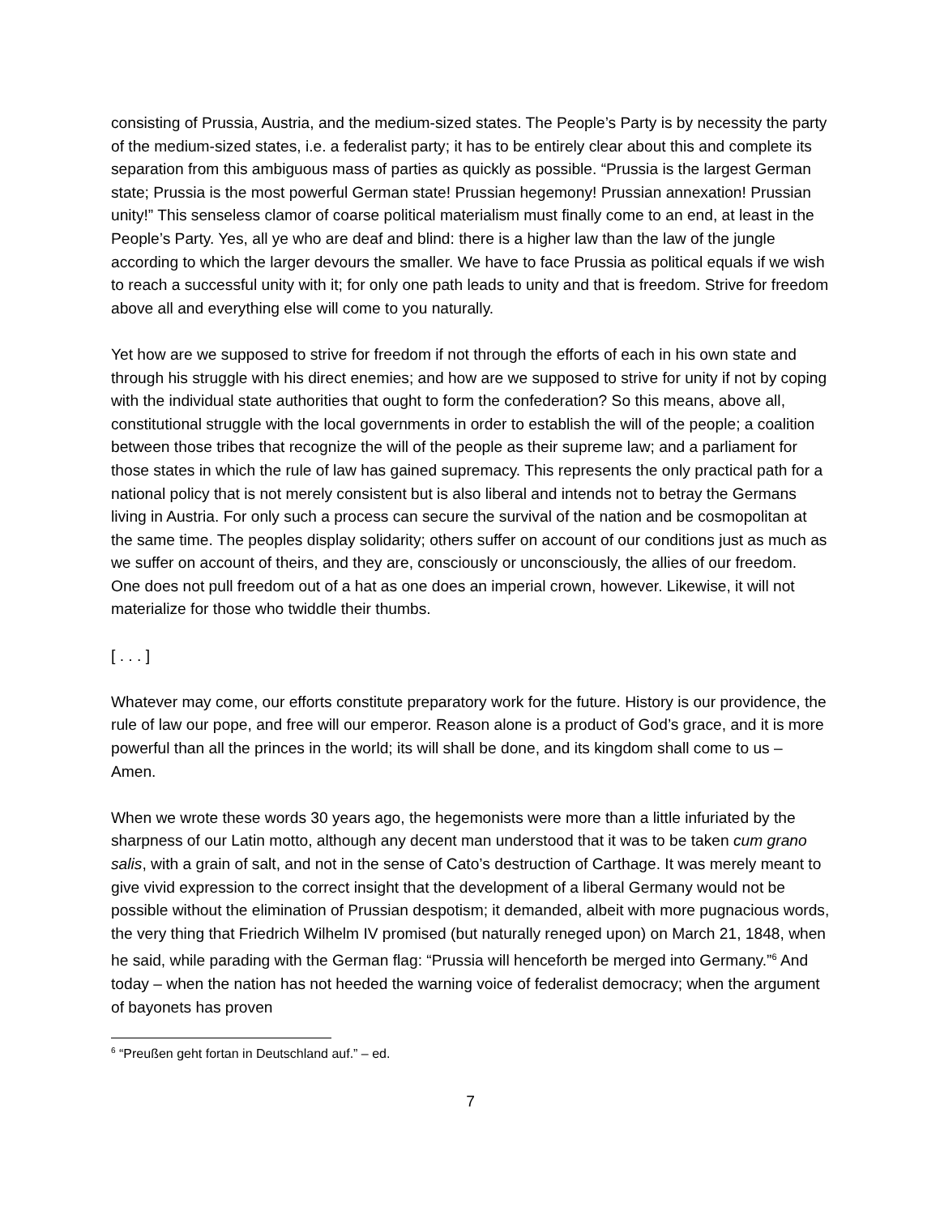consisting of Prussia, Austria, and the medium-sized states. The People’s Party is by necessity the party of the medium-sized states, i.e. a federalist party; it has to be entirely clear about this and complete its separation from this ambiguous mass of parties as quickly as possible. “Prussia is the largest German state; Prussia is the most powerful German state! Prussian hegemony! Prussian annexation! Prussian unity!” This senseless clamor of coarse political materialism must finally come to an end, at least in the People’s Party. Yes, all ye who are deaf and blind: there is a higher law than the law of the jungle according to which the larger devours the smaller. We have to face Prussia as political equals if we wish to reach a successful unity with it; for only one path leads to unity and that is freedom. Strive for freedom above all and everything else will come to you naturally.
Yet how are we supposed to strive for freedom if not through the efforts of each in his own state and through his struggle with his direct enemies; and how are we supposed to strive for unity if not by coping with the individual state authorities that ought to form the confederation? So this means, above all, constitutional struggle with the local governments in order to establish the will of the people; a coalition between those tribes that recognize the will of the people as their supreme law; and a parliament for those states in which the rule of law has gained supremacy. This represents the only practical path for a national policy that is not merely consistent but is also liberal and intends not to betray the Germans living in Austria. For only such a process can secure the survival of the nation and be cosmopolitan at the same time. The peoples display solidarity; others suffer on account of our conditions just as much as we suffer on account of theirs, and they are, consciously or unconsciously, the allies of our freedom. One does not pull freedom out of a hat as one does an imperial crown, however. Likewise, it will not materialize for those who twiddle their thumbs.
[ . . . ]
Whatever may come, our efforts constitute preparatory work for the future. History is our providence, the rule of law our pope, and free will our emperor. Reason alone is a product of God’s grace, and it is more powerful than all the princes in the world; its will shall be done, and its kingdom shall come to us – Amen.
When we wrote these words 30 years ago, the hegemonists were more than a little infuriated by the sharpness of our Latin motto, although any decent man understood that it was to be taken cum grano salis, with a grain of salt, and not in the sense of Cato’s destruction of Carthage. It was merely meant to give vivid expression to the correct insight that the development of a liberal Germany would not be possible without the elimination of Prussian despotism; it demanded, albeit with more pugnacious words, the very thing that Friedrich Wilhelm IV promised (but naturally reneged upon) on March 21, 1848, when he said, while parading with the German flag: “Prussia will henceforth be merged into Germany.”<sup>6</sup> And today – when the nation has not heeded the warning voice of federalist democracy; when the argument of bayonets has proven
<sup>6</sup> “Preußen geht fortan in Deutschland auf.” – ed.
7